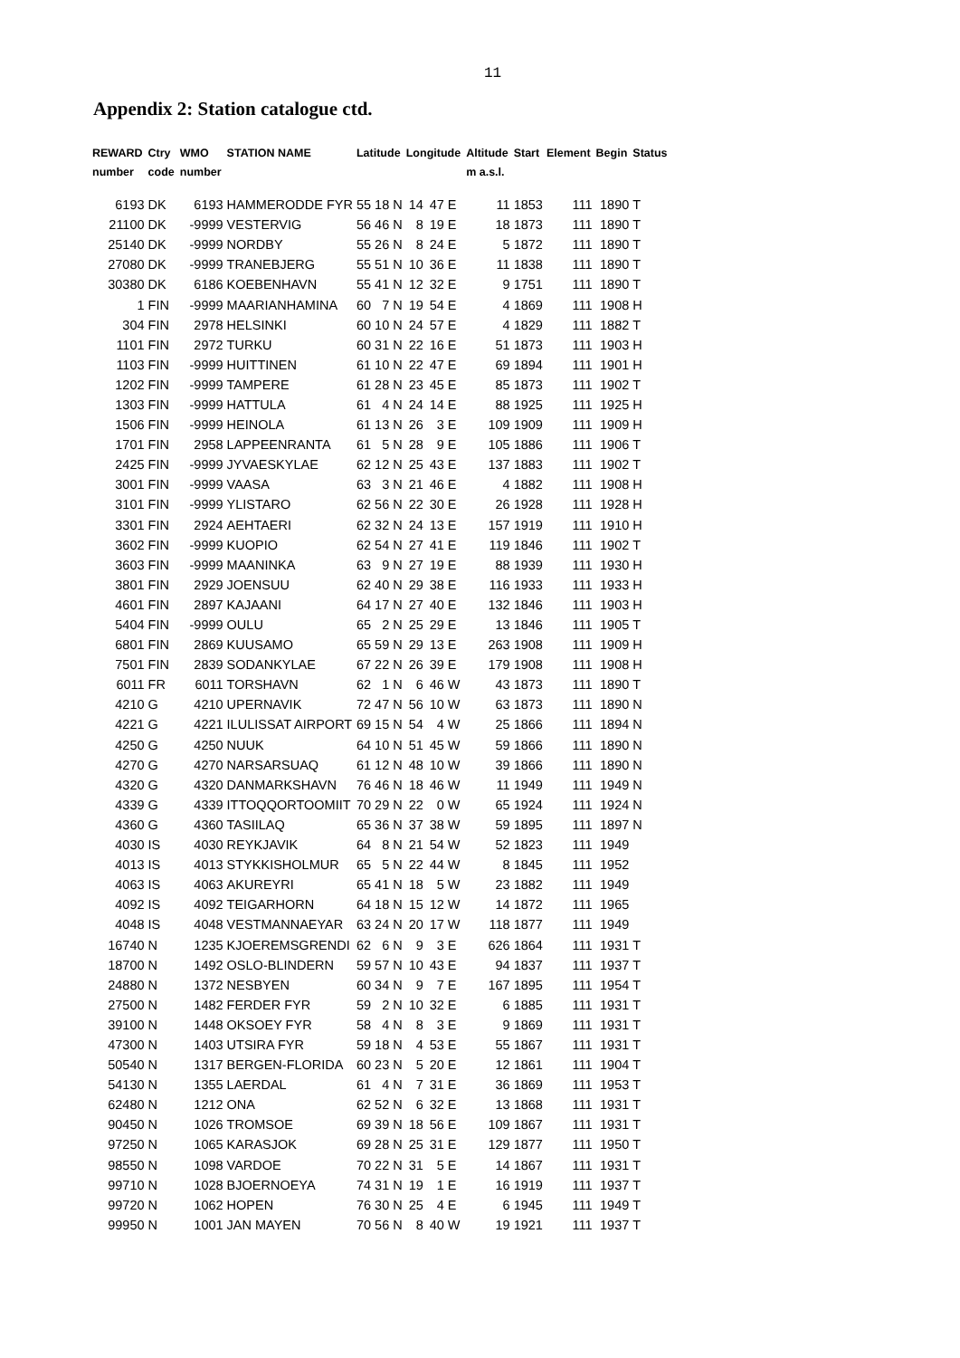11
Appendix 2: Station catalogue ctd.
| REWARD number | Ctry code | WMO number | STATION NAME | Latitude | | | Longitude | | | Altitude m a.s.l. | Start | Element | Begin | Status |
| --- | --- | --- | --- | --- | --- | --- | --- | --- | --- | --- | --- | --- | --- | --- |
| 6193 | DK | 6193 | HAMMERODDE FYR | 55 | 18 | N | 14 | 47 | E | 11 | 1853 | 111 | 1890 | T |
| 21100 | DK | -9999 | VESTERVIG | 56 | 46 | N | 8 | 19 | E | 18 | 1873 | 111 | 1890 | T |
| 25140 | DK | -9999 | NORDBY | 55 | 26 | N | 8 | 24 | E | 5 | 1872 | 111 | 1890 | T |
| 27080 | DK | -9999 | TRANEBJERG | 55 | 51 | N | 10 | 36 | E | 11 | 1838 | 111 | 1890 | T |
| 30380 | DK | 6186 | KOEBENHAVN | 55 | 41 | N | 12 | 32 | E | 9 | 1751 | 111 | 1890 | T |
| 1 | FIN | -9999 | MAARIANHAMINA | 60 | 7 | N | 19 | 54 | E | 4 | 1869 | 111 | 1908 | H |
| 304 | FIN | 2978 | HELSINKI | 60 | 10 | N | 24 | 57 | E | 4 | 1829 | 111 | 1882 | T |
| 1101 | FIN | 2972 | TURKU | 60 | 31 | N | 22 | 16 | E | 51 | 1873 | 111 | 1903 | H |
| 1103 | FIN | -9999 | HUITTINEN | 61 | 10 | N | 22 | 47 | E | 69 | 1894 | 111 | 1901 | H |
| 1202 | FIN | -9999 | TAMPERE | 61 | 28 | N | 23 | 45 | E | 85 | 1873 | 111 | 1902 | T |
| 1303 | FIN | -9999 | HATTULA | 61 | 4 | N | 24 | 14 | E | 88 | 1925 | 111 | 1925 | H |
| 1506 | FIN | -9999 | HEINOLA | 61 | 13 | N | 26 | 3 | E | 109 | 1909 | 111 | 1909 | H |
| 1701 | FIN | 2958 | LAPPEENRANTA | 61 | 5 | N | 28 | 9 | E | 105 | 1886 | 111 | 1906 | T |
| 2425 | FIN | -9999 | JYVAESKYLAE | 62 | 12 | N | 25 | 43 | E | 137 | 1883 | 111 | 1902 | T |
| 3001 | FIN | -9999 | VAASA | 63 | 3 | N | 21 | 46 | E | 4 | 1882 | 111 | 1908 | H |
| 3101 | FIN | -9999 | YLISTARO | 62 | 56 | N | 22 | 30 | E | 26 | 1928 | 111 | 1928 | H |
| 3301 | FIN | 2924 | AEHTAERI | 62 | 32 | N | 24 | 13 | E | 157 | 1919 | 111 | 1910 | H |
| 3602 | FIN | -9999 | KUOPIO | 62 | 54 | N | 27 | 41 | E | 119 | 1846 | 111 | 1902 | T |
| 3603 | FIN | -9999 | MAANINKA | 63 | 9 | N | 27 | 19 | E | 88 | 1939 | 111 | 1930 | H |
| 3801 | FIN | 2929 | JOENSUU | 62 | 40 | N | 29 | 38 | E | 116 | 1933 | 111 | 1933 | H |
| 4601 | FIN | 2897 | KAJAANI | 64 | 17 | N | 27 | 40 | E | 132 | 1846 | 111 | 1903 | H |
| 5404 | FIN | -9999 | OULU | 65 | 2 | N | 25 | 29 | E | 13 | 1846 | 111 | 1905 | T |
| 6801 | FIN | 2869 | KUUSAMO | 65 | 59 | N | 29 | 13 | E | 263 | 1908 | 111 | 1909 | H |
| 7501 | FIN | 2839 | SODANKYLAE | 67 | 22 | N | 26 | 39 | E | 179 | 1908 | 111 | 1908 | H |
| 6011 | FR | 6011 | TORSHAVN | 62 | 1 | N | 6 | 46 | W | 43 | 1873 | 111 | 1890 | T |
| 4210 | G | 4210 | UPERNAVIK | 72 | 47 | N | 56 | 10 | W | 63 | 1873 | 111 | 1890 | N |
| 4221 | G | 4221 | ILULISSAT AIRPORT | 69 | 15 | N | 54 | 4 | W | 25 | 1866 | 111 | 1894 | N |
| 4250 | G | 4250 | NUUK | 64 | 10 | N | 51 | 45 | W | 59 | 1866 | 111 | 1890 | N |
| 4270 | G | 4270 | NARSARSUAQ | 61 | 12 | N | 48 | 10 | W | 39 | 1866 | 111 | 1890 | N |
| 4320 | G | 4320 | DANMARKSHAVN | 76 | 46 | N | 18 | 46 | W | 11 | 1949 | 111 | 1949 | N |
| 4339 | G | 4339 | ITTOQQORTOOMIIT | 70 | 29 | N | 22 | 0 | W | 65 | 1924 | 111 | 1924 | N |
| 4360 | G | 4360 | TASIILAQ | 65 | 36 | N | 37 | 38 | W | 59 | 1895 | 111 | 1897 | N |
| 4030 | IS | 4030 | REYKJAVIK | 64 | 8 | N | 21 | 54 | W | 52 | 1823 | 111 | 1949 | |
| 4013 | IS | 4013 | STYKKISHOLMUR | 65 | 5 | N | 22 | 44 | W | 8 | 1845 | 111 | 1952 | |
| 4063 | IS | 4063 | AKUREYRI | 65 | 41 | N | 18 | 5 | W | 23 | 1882 | 111 | 1949 | |
| 4092 | IS | 4092 | TEIGARHORN | 64 | 18 | N | 15 | 12 | W | 14 | 1872 | 111 | 1965 | |
| 4048 | IS | 4048 | VESTMANNAEYAR | 63 | 24 | N | 20 | 17 | W | 118 | 1877 | 111 | 1949 | |
| 16740 | N | 1235 | KJOEREMSGRENDI | 62 | 6 | N | 9 | 3 | E | 626 | 1864 | 111 | 1931 | T |
| 18700 | N | 1492 | OSLO-BLINDERN | 59 | 57 | N | 10 | 43 | E | 94 | 1837 | 111 | 1937 | T |
| 24880 | N | 1372 | NESBYEN | 60 | 34 | N | 9 | 7 | E | 167 | 1895 | 111 | 1954 | T |
| 27500 | N | 1482 | FERDER FYR | 59 | 2 | N | 10 | 32 | E | 6 | 1885 | 111 | 1931 | T |
| 39100 | N | 1448 | OKSOEY FYR | 58 | 4 | N | 8 | 3 | E | 9 | 1869 | 111 | 1931 | T |
| 47300 | N | 1403 | UTSIRA FYR | 59 | 18 | N | 4 | 53 | E | 55 | 1867 | 111 | 1931 | T |
| 50540 | N | 1317 | BERGEN-FLORIDA | 60 | 23 | N | 5 | 20 | E | 12 | 1861 | 111 | 1904 | T |
| 54130 | N | 1355 | LAERDAL | 61 | 4 | N | 7 | 31 | E | 36 | 1869 | 111 | 1953 | T |
| 62480 | N | 1212 | ONA | 62 | 52 | N | 6 | 32 | E | 13 | 1868 | 111 | 1931 | T |
| 90450 | N | 1026 | TROMSOE | 69 | 39 | N | 18 | 56 | E | 109 | 1867 | 111 | 1931 | T |
| 97250 | N | 1065 | KARASJOK | 69 | 28 | N | 25 | 31 | E | 129 | 1877 | 111 | 1950 | T |
| 98550 | N | 1098 | VARDOE | 70 | 22 | N | 31 | 5 | E | 14 | 1867 | 111 | 1931 | T |
| 99710 | N | 1028 | BJOERNOEYA | 74 | 31 | N | 19 | 1 | E | 16 | 1919 | 111 | 1937 | T |
| 99720 | N | 1062 | HOPEN | 76 | 30 | N | 25 | 4 | E | 6 | 1945 | 111 | 1949 | T |
| 99950 | N | 1001 | JAN MAYEN | 70 | 56 | N | 8 | 40 | W | 19 | 1921 | 111 | 1937 | T |